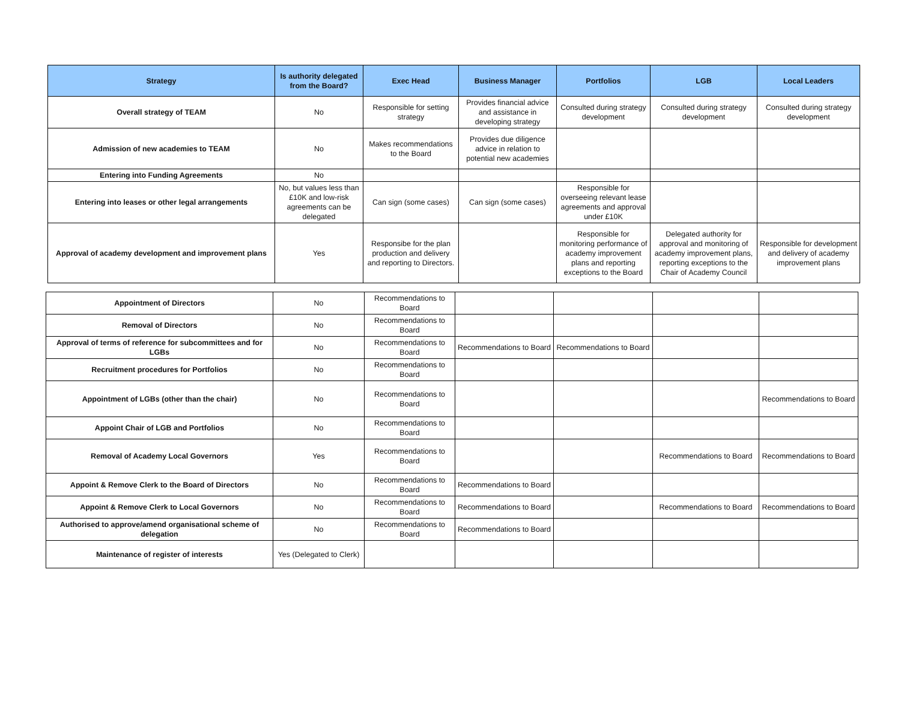| Strategy | Is authority delegated from the Board? | Exec Head | Business Manager | Portfolios | LGB | Local Leaders |
| --- | --- | --- | --- | --- | --- | --- |
| Overall strategy of TEAM | No | Responsible for setting strategy | Provides financial advice and assistance in developing strategy | Consulted during strategy development | Consulted during strategy development | Consulted during strategy development |
| Admission of new academies to TEAM | No | Makes recommendations to the Board | Provides due diligence advice in relation to potential new academies | | | |
| Entering into Funding Agreements | No | | | | | |
| Entering into leases or other legal arrangements | No, but values less than £10K and low-risk agreements can be delegated | Can sign (some cases) | Can sign (some cases) | Responsible for overseeing relevant lease agreements and approval under £10K | | |
| Approval of academy development and improvement plans | Yes | Responsibe for the plan production and delivery and reporting to Directors. | | Responsible for monitoring performance of academy improvement plans and reporting exceptions to the Board | Delegated authority for approval and monitoring of academy improvement plans, reporting exceptions to the Chair of Academy Council | Responsible for development and delivery of academy improvement plans |
| Appointment of Directors | No | Recommendations to Board | | | | |
| Removal of Directors | No | Recommendations to Board | | | | |
| Approval of terms of reference for subcommittees and for LGBs | No | Recommendations to Board | Recommendations to Board | Recommendations to Board | | |
| Recruitment procedures for Portfolios | No | Recommendations to Board | | | | |
| Appointment of LGBs (other than the chair) | No | Recommendations to Board | | | | Recommendations to Board |
| Appoint Chair of LGB and Portfolios | No | Recommendations to Board | | | | |
| Removal of Academy Local Governors | Yes | Recommendations to Board | | | Recommendations to Board | Recommendations to Board |
| Appoint & Remove Clerk to the Board of Directors | No | Recommendations to Board | Recommendations to Board | | | |
| Appoint & Remove Clerk to Local Governors | No | Recommendations to Board | Recommendations to Board | | Recommendations to Board | Recommendations to Board |
| Authorised to approve/amend organisational scheme of delegation | No | Recommendations to Board | Recommendations to Board | | | |
| Maintenance of register of interests | Yes (Delegated to Clerk) | | | | | |